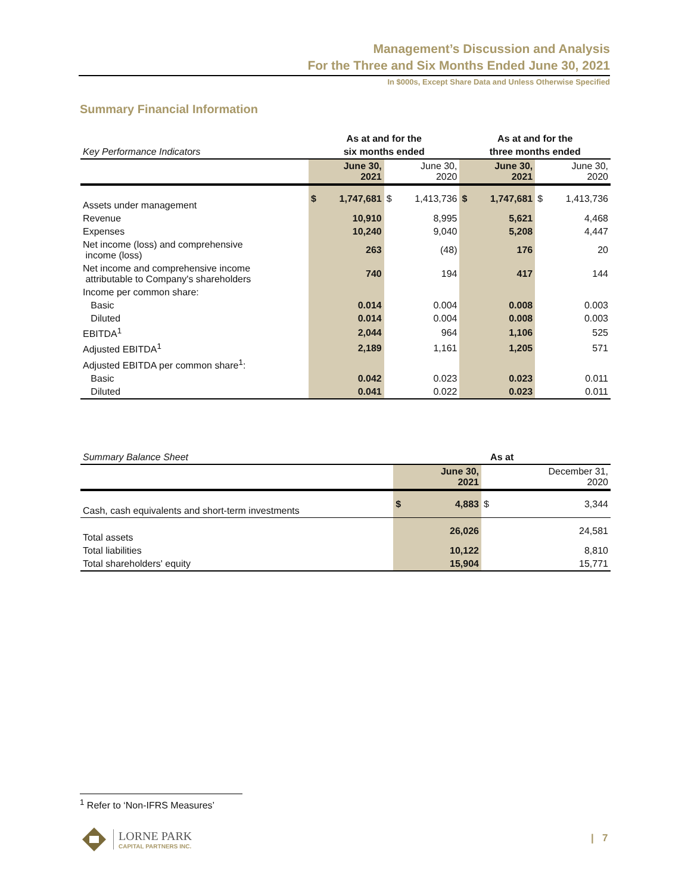Management’s Discussion and Analysis
For the Three and Six Months Ended June 30, 2021
In $000s, Except Share Data and Unless Otherwise Specified
Summary Financial Information
| | As at and for the | | | | As at and for the | | | |
| --- | --- | --- | --- | --- | --- | --- | --- | --- |
| Key Performance Indicators | six months ended | | | | three months ended | | | |
| | June 30, 2021 | | June 30, 2020 | | June 30, 2021 | | June 30, 2020 | |
| Assets under management | $ | 1,747,681 | $ | 1,413,736 | $ | 1,747,681 | $ | 1,413,736 |
| Revenue | | 10,910 | | 8,995 | | 5,621 | | 4,468 |
| Expenses | | 10,240 | | 9,040 | | 5,208 | | 4,447 |
| Net income (loss) and comprehensive income (loss) | | 263 | | (48) | | 176 | | 20 |
| Net income and comprehensive income attributable to Company's shareholders | | 740 | | 194 | | 417 | | 144 |
| Income per common share: | | | | | | | | |
| Basic | | 0.014 | | 0.004 | | 0.008 | | 0.003 |
| Diluted | | 0.014 | | 0.004 | | 0.008 | | 0.003 |
| EBITDA<sup>1</sup> | | 2,044 | | 964 | | 1,106 | | 525 |
| Adjusted EBITDA<sup>1</sup> | | 2,189 | | 1,161 | | 1,205 | | 571 |
| Adjusted EBITDA per common share<sup>1</sup>: | | | | | | | | |
| Basic | | 0.042 | | 0.023 | | 0.023 | | 0.011 |
| Diluted | | 0.041 | | 0.022 | | 0.023 | | 0.011 |
| Summary Balance Sheet | As at | | | |
| --- | --- | --- | --- | --- |
| | June 30, 2021 | | December 31, 2020 | |
| Cash, cash equivalents and short-term investments | $ | 4,883 | $ | 3,344 |
| Total assets | | 26,026 | | 24,581 |
| Total liabilities | | 10,122 | | 8,810 |
| Total shareholders' equity | | 15,904 | | 15,771 |
<sup>1</sup> Refer to ‘Non-IFRS Measures’
LORNE PARK
CAPITAL PARTNERS INC.
| 7